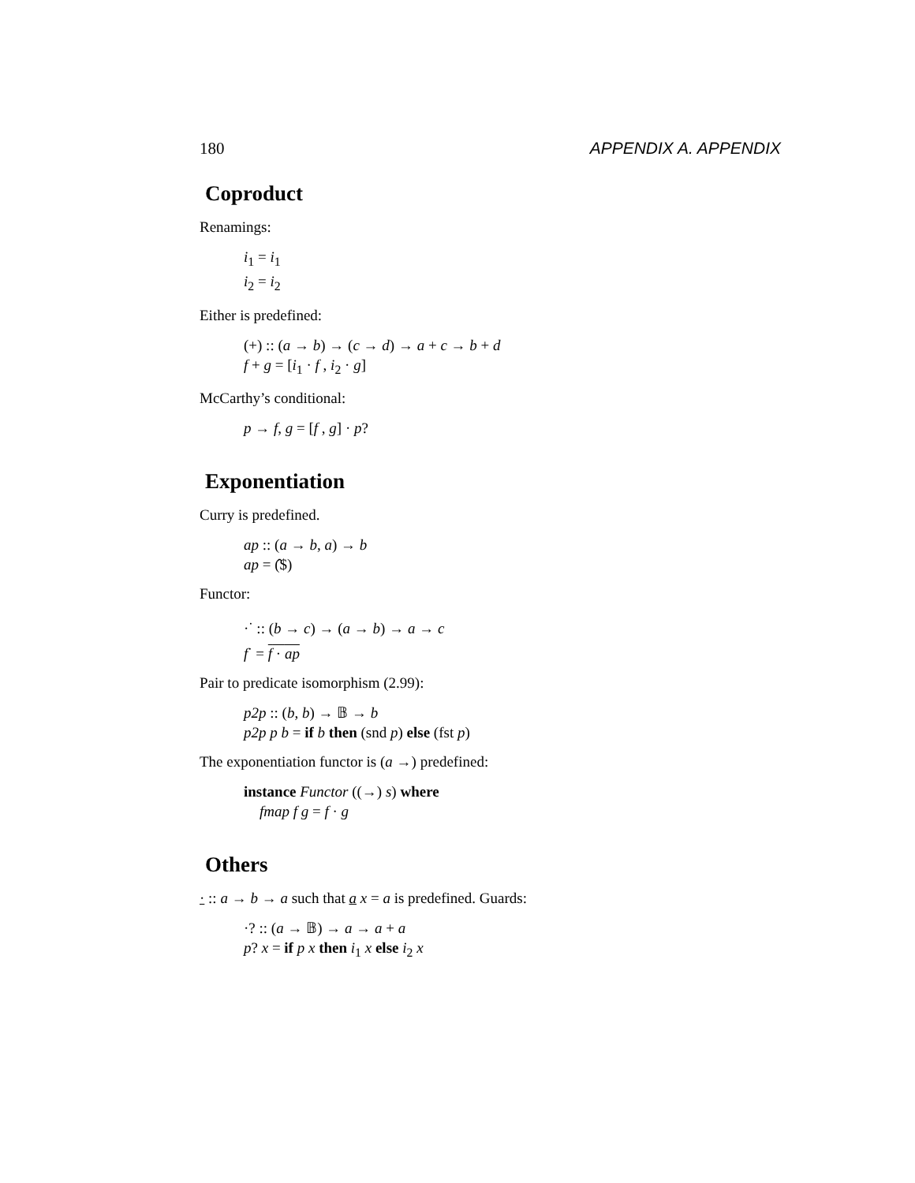180 APPENDIX A. APPENDIX
Coproduct
Renamings:
i<sub>1</sub> = i<sub>1</sub>
i<sub>2</sub> = i<sub>2</sub>
Either is predefined:
(+) :: (a → b) → (c → d) → a + c → b + d
f + g = [i<sub>1</sub> · f , i<sub>2</sub> · g]
McCarthy’s conditional:
p → f, g = [f , g] · p?
Exponentiation
Curry is predefined.
ap :: (a → b, a) → b
ap = (̂$)
Functor:
·<sup>·</sup> :: (b → c) → (a → b) → a → c
f<sup>·</sup> = f · ap
Pair to predicate isomorphism (2.99):
p2p :: (b, b) → 𝔹 → b
p2p p b = if b then (snd p) else (fst p)
The exponentiation functor is (a →) predefined:
instance Functor ((→) s) where
fmap f g = f · g
Others
· :: a → b → a such that a x = a is predefined. Guards:
·? :: (a → 𝔹) → a → a + a
p? x = if p x then i<sub>1</sub> x else i<sub>2</sub> x